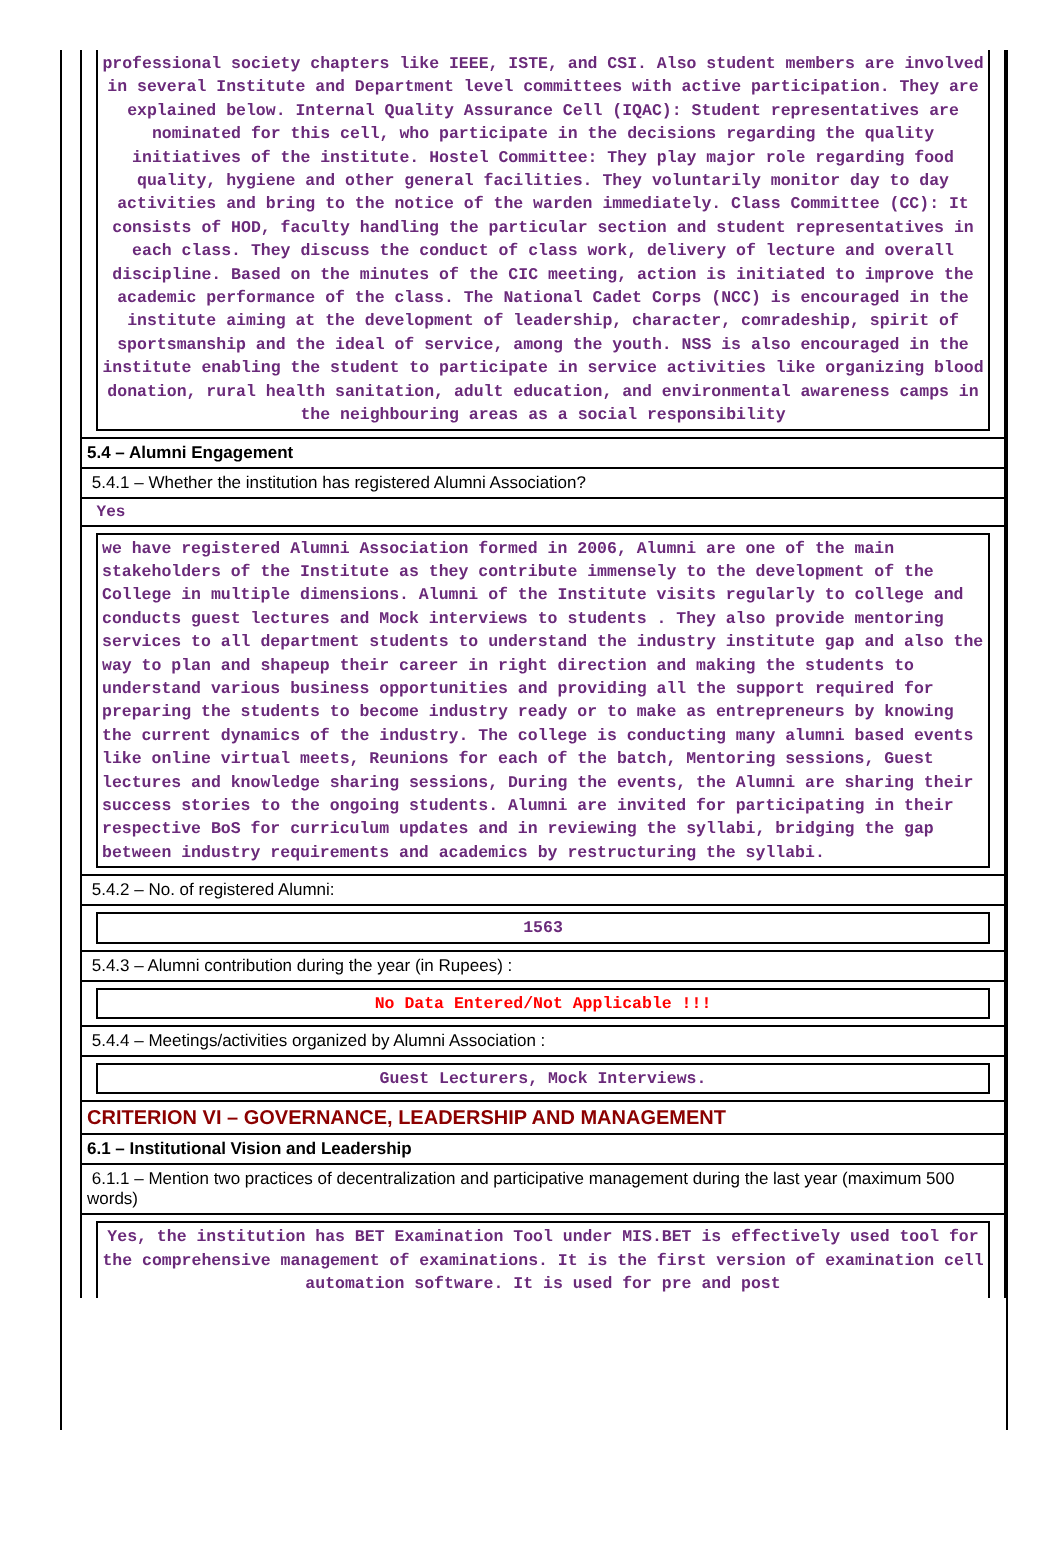professional society chapters like IEEE, ISTE, and CSI. Also student members are involved in several Institute and Department level committees with active participation. They are explained below. Internal Quality Assurance Cell (IQAC): Student representatives are nominated for this cell, who participate in the decisions regarding the quality initiatives of the institute. Hostel Committee: They play major role regarding food quality, hygiene and other general facilities. They voluntarily monitor day to day activities and bring to the notice of the warden immediately. Class Committee (CC): It consists of HOD, faculty handling the particular section and student representatives in each class. They discuss the conduct of class work, delivery of lecture and overall discipline. Based on the minutes of the CIC meeting, action is initiated to improve the academic performance of the class. The National Cadet Corps (NCC) is encouraged in the institute aiming at the development of leadership, character, comradeship, spirit of sportsmanship and the ideal of service, among the youth. NSS is also encouraged in the institute enabling the student to participate in service activities like organizing blood donation, rural health sanitation, adult education, and environmental awareness camps in the neighbouring areas as a social responsibility
5.4 – Alumni Engagement
5.4.1 – Whether the institution has registered Alumni Association?
Yes
we have registered Alumni Association formed in 2006, Alumni are one of the main stakeholders of the Institute as they contribute immensely to the development of the College in multiple dimensions. Alumni of the Institute visits regularly to college and conducts guest lectures and Mock interviews to students . They also provide mentoring services to all department students to understand the industry institute gap and also the way to plan and shapeup their career in right direction and making the students to understand various business opportunities and providing all the support required for preparing the students to become industry ready or to make as entrepreneurs by knowing the current dynamics of the industry. The college is conducting many alumni based events like online virtual meets, Reunions for each of the batch, Mentoring sessions, Guest lectures and knowledge sharing sessions, During the events, the Alumni are sharing their success stories to the ongoing students. Alumni are invited for participating in their respective BoS for curriculum updates and in reviewing the syllabi, bridging the gap between industry requirements and academics by restructuring the syllabi.
5.4.2 – No. of registered Alumni:
1563
5.4.3 – Alumni contribution during the year (in Rupees) :
No Data Entered/Not Applicable !!!
5.4.4 – Meetings/activities organized by Alumni Association :
Guest Lecturers, Mock Interviews.
CRITERION VI – GOVERNANCE, LEADERSHIP AND MANAGEMENT
6.1 – Institutional Vision and Leadership
6.1.1 – Mention two practices of decentralization and participative management during the last year (maximum 500 words)
Yes, the institution has BET Examination Tool under MIS.BET is effectively used tool for the comprehensive management of examinations. It is the first version of examination cell automation software. It is used for pre and post